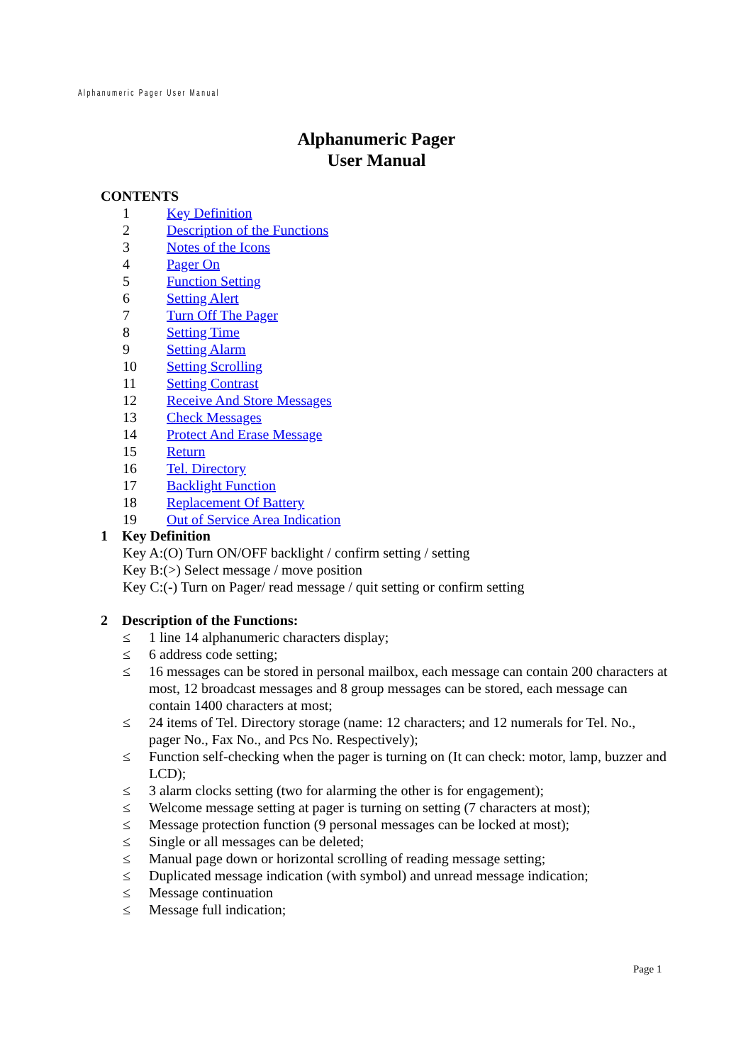Alphanumeric Pager User Manual
Alphanumeric Pager
User Manual
CONTENTS
1 Key Definition
2 Description of the Functions
3 Notes of the Icons
4 Pager On
5 Function Setting
6 Setting Alert
7 Turn Off The Pager
8 Setting Time
9 Setting Alarm
10 Setting Scrolling
11 Setting Contrast
12 Receive And Store Messages
13 Check Messages
14 Protect And Erase Message
15 Return
16 Tel. Directory
17 Backlight Function
18 Replacement Of Battery
19 Out of Service Area Indication
1 Key Definition
Key A:(O) Turn ON/OFF backlight / confirm setting / setting
Key B:(>) Select message / move position
Key C:(-) Turn on Pager/ read message / quit setting or confirm setting
2 Description of the Functions:
≤ 1 line 14 alphanumeric characters display;
≤ 6 address code setting;
≤ 16 messages can be stored in personal mailbox, each message can contain 200 characters at most, 12 broadcast messages and 8 group messages can be stored, each message can contain 1400 characters at most;
≤ 24 items of Tel. Directory storage (name: 12 characters; and 12 numerals for Tel. No., pager No., Fax No., and Pcs No. Respectively);
≤ Function self-checking when the pager is turning on (It can check: motor, lamp, buzzer and LCD);
≤ 3 alarm clocks setting (two for alarming the other is for engagement);
≤ Welcome message setting at pager is turning on setting (7 characters at most);
≤ Message protection function (9 personal messages can be locked at most);
≤ Single or all messages can be deleted;
≤ Manual page down or horizontal scrolling of reading message setting;
≤ Duplicated message indication (with symbol) and unread message indication;
≤ Message continuation
≤ Message full indication;
Page 1